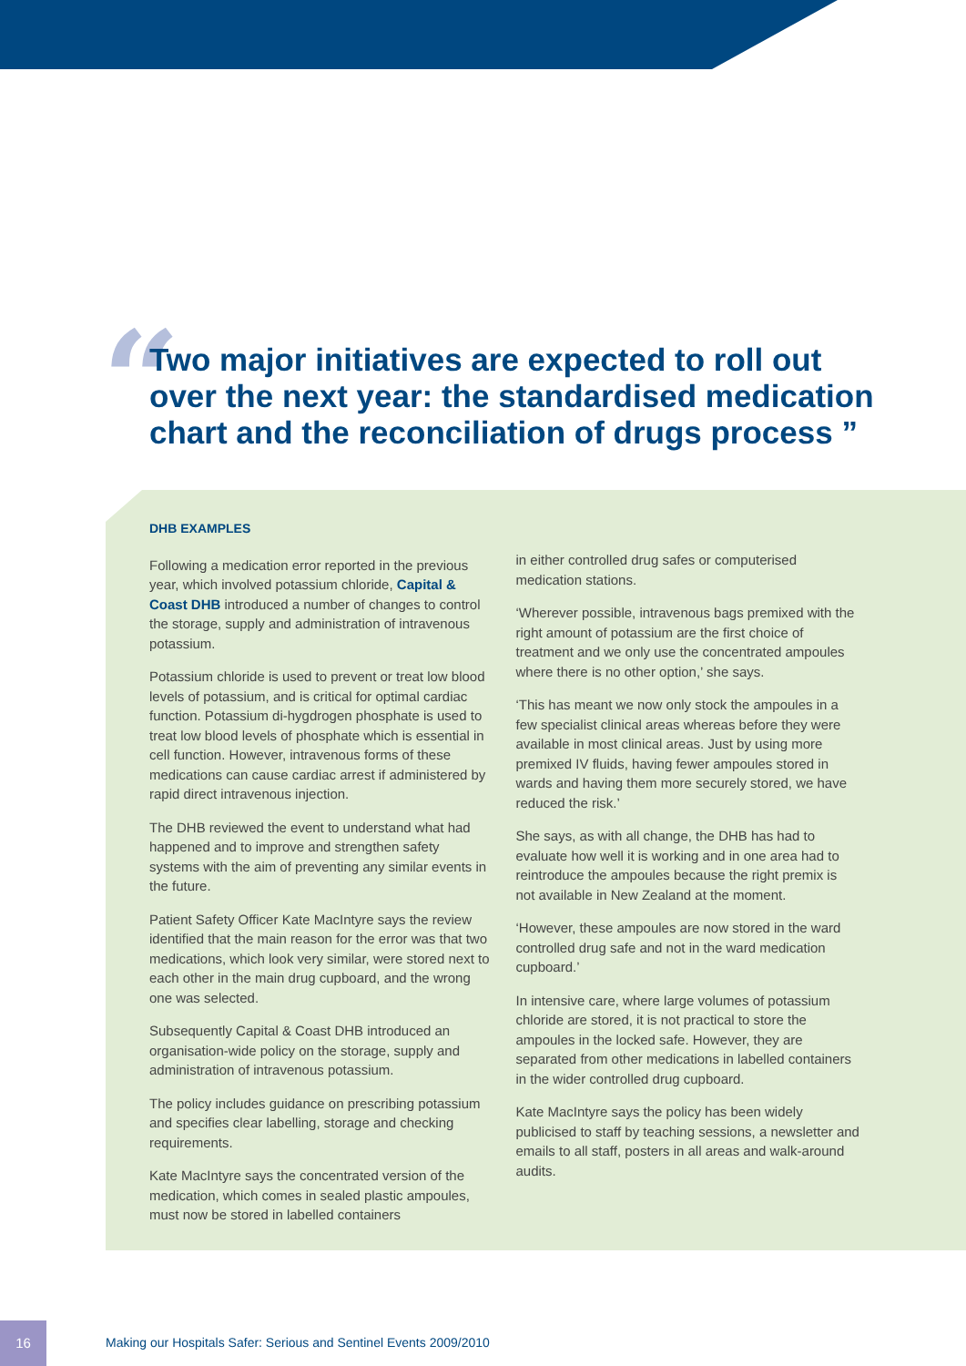“
Two major initiatives are expected to roll out over the next year: the standardised medication chart and the reconciliation of drugs process ”
DHB EXAMPLES
Following a medication error reported in the previous year, which involved potassium chloride, Capital & Coast DHB introduced a number of changes to control the storage, supply and administration of intravenous potassium.
Potassium chloride is used to prevent or treat low blood levels of potassium, and is critical for optimal cardiac function. Potassium di-hygdrogen phosphate is used to treat low blood levels of phosphate which is essential in cell function. However, intravenous forms of these medications can cause cardiac arrest if administered by rapid direct intravenous injection.
The DHB reviewed the event to understand what had happened and to improve and strengthen safety systems with the aim of preventing any similar events in the future.
Patient Safety Officer Kate MacIntyre says the review identified that the main reason for the error was that two medications, which look very similar, were stored next to each other in the main drug cupboard, and the wrong one was selected.
Subsequently Capital & Coast DHB introduced an organisation-wide policy on the storage, supply and administration of intravenous potassium.
The policy includes guidance on prescribing potassium and specifies clear labelling, storage and checking requirements.
Kate MacIntyre says the concentrated version of the medication, which comes in sealed plastic ampoules, must now be stored in labelled containers
in either controlled drug safes or computerised medication stations.
‘Wherever possible, intravenous bags premixed with the right amount of potassium are the first choice of treatment and we only use the concentrated ampoules where there is no other option,’ she says.
‘This has meant we now only stock the ampoules in a few specialist clinical areas whereas before they were available in most clinical areas. Just by using more premixed IV fluids, having fewer ampoules stored in wards and having them more securely stored, we have reduced the risk.’
She says, as with all change, the DHB has had to evaluate how well it is working and in one area had to reintroduce the ampoules because the right premix is not available in New Zealand at the moment.
‘However, these ampoules are now stored in the ward controlled drug safe and not in the ward medication cupboard.’
In intensive care, where large volumes of potassium chloride are stored, it is not practical to store the ampoules in the locked safe. However, they are separated from other medications in labelled containers in the wider controlled drug cupboard.
Kate MacIntyre says the policy has been widely publicised to staff by teaching sessions, a newsletter and emails to all staff, posters in all areas and walk-around audits.
16
Making our Hospitals Safer: Serious and Sentinel Events 2009/2010